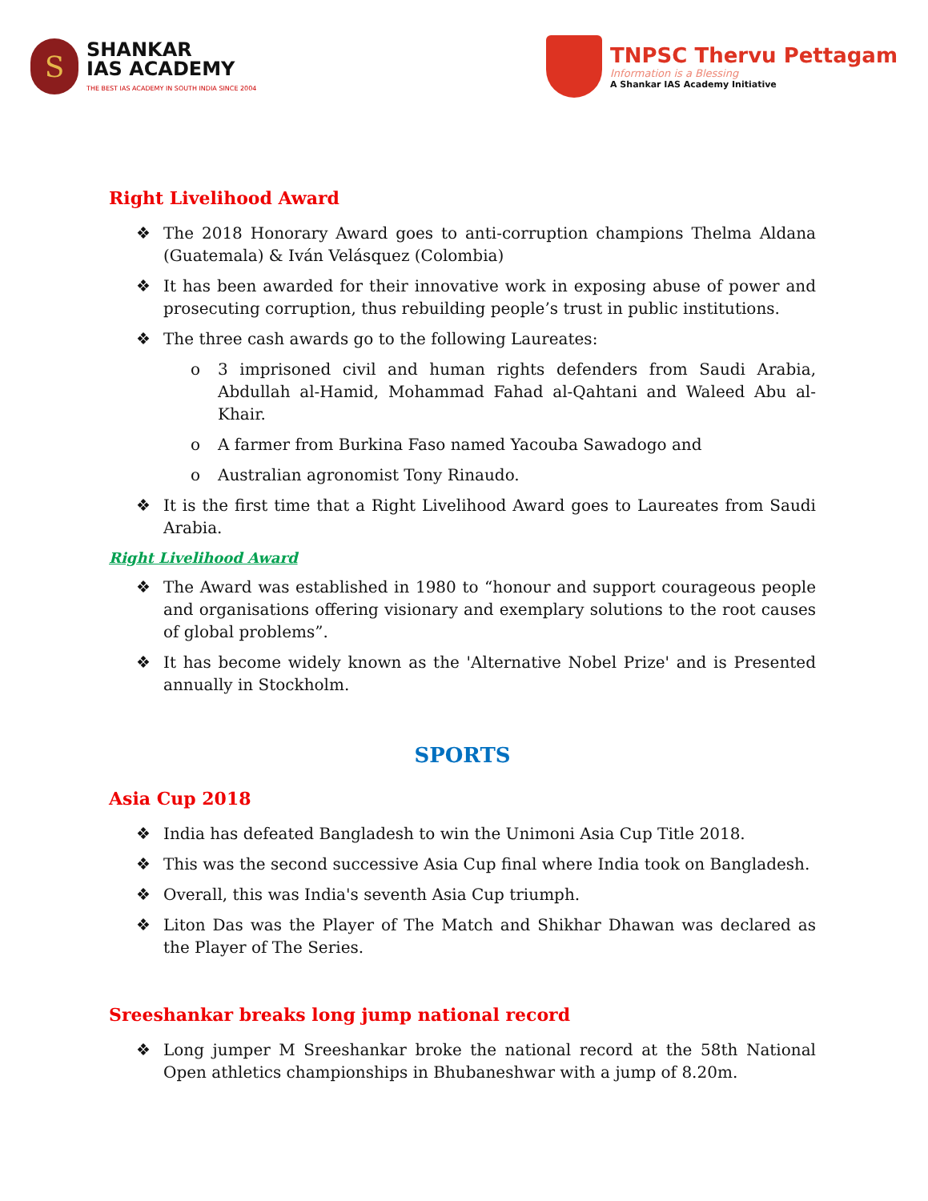S
SHANKAR
IAS ACADEMY
THE BEST IAS ACADEMY IN SOUTH INDIA SINCE 2004
TNPSC Thervu Pettagam
Information is a Blessing
A Shankar IAS Academy Initiative
Right Livelihood Award
❖ The 2018 Honorary Award goes to anti-corruption champions Thelma Aldana (Guatemala) & Iván Velásquez (Colombia)
❖ It has been awarded for their innovative work in exposing abuse of power and prosecuting corruption, thus rebuilding people’s trust in public institutions.
❖ The three cash awards go to the following Laureates:
o 3 imprisoned civil and human rights defenders from Saudi Arabia, Abdullah al-Hamid, Mohammad Fahad al-Qahtani and Waleed Abu al-Khair.
o A farmer from Burkina Faso named Yacouba Sawadogo and
o Australian agronomist Tony Rinaudo.
❖ It is the first time that a Right Livelihood Award goes to Laureates from Saudi Arabia.
Right Livelihood Award
❖ The Award was established in 1980 to “honour and support courageous people and organisations offering visionary and exemplary solutions to the root causes of global problems”.
❖ It has become widely known as the 'Alternative Nobel Prize' and is Presented annually in Stockholm.
SPORTS
Asia Cup 2018
❖ India has defeated Bangladesh to win the Unimoni Asia Cup Title 2018.
❖ This was the second successive Asia Cup final where India took on Bangladesh.
❖ Overall, this was India's seventh Asia Cup triumph.
❖ Liton Das was the Player of The Match and Shikhar Dhawan was declared as the Player of The Series.
Sreeshankar breaks long jump national record
❖ Long jumper M Sreeshankar broke the national record at the 58th National Open athletics championships in Bhubaneshwar with a jump of 8.20m.